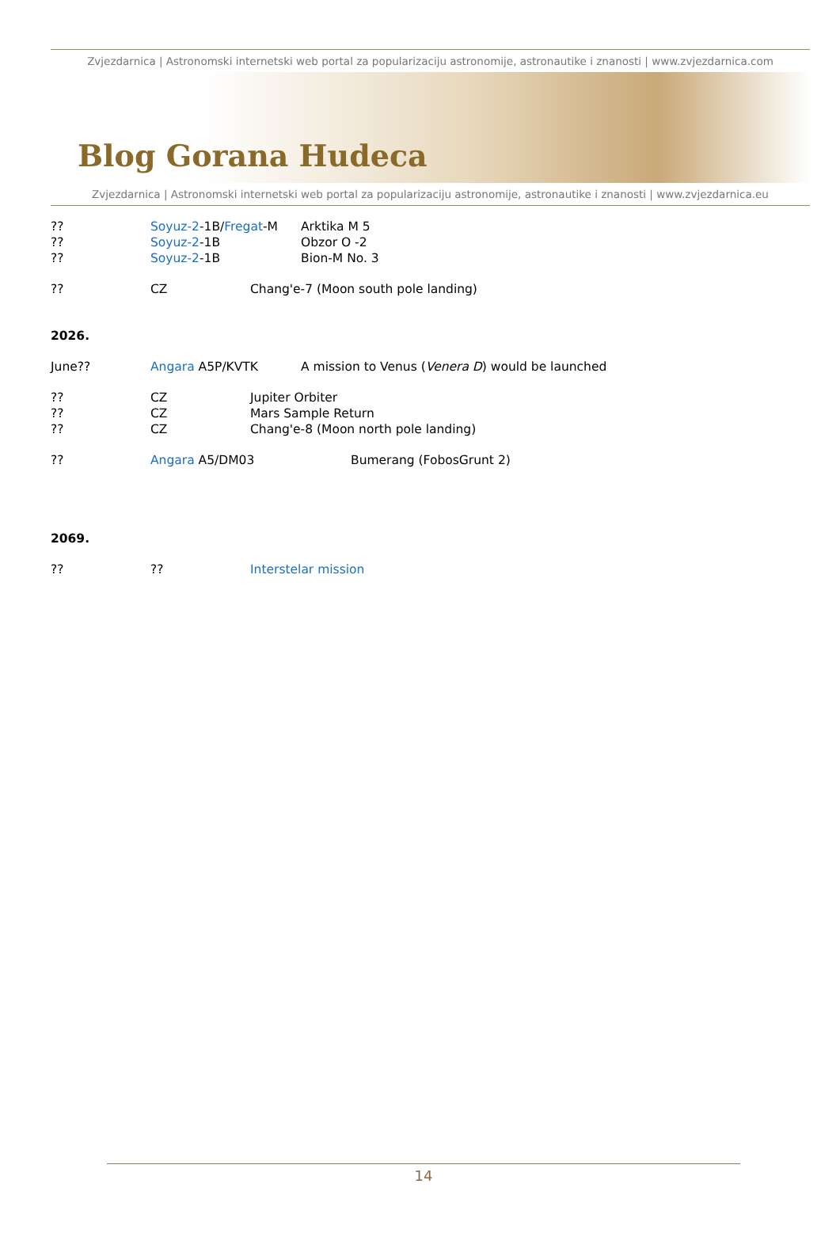Zvjezdarnica | Astronomski internetski web portal za popularizaciju astronomije, astronautike i znanosti | www.zvjezdarnica.com
Blog Gorana Hudeca
Zvjezdarnica | Astronomski internetski web portal za popularizaciju astronomije, astronautike i znanosti | www.zvjezdarnica.eu
?? Soyuz-2-1B/Fregat-M Arktika M 5
?? Soyuz-2-1B Obzor O -2
?? Soyuz-2-1B Bion-M No. 3
?? CZ Chang'e-7 (Moon south pole landing)
2026.
June?? Angara A5P/KVTK A mission to Venus (Venera D) would be launched
?? CZ Jupiter Orbiter
?? CZ Mars Sample Return
?? CZ Chang'e-8 (Moon north pole landing)
?? Angara A5/DM03 Bumerang (FobosGrunt 2)
2069.
?? ?? Interstelar mission
14